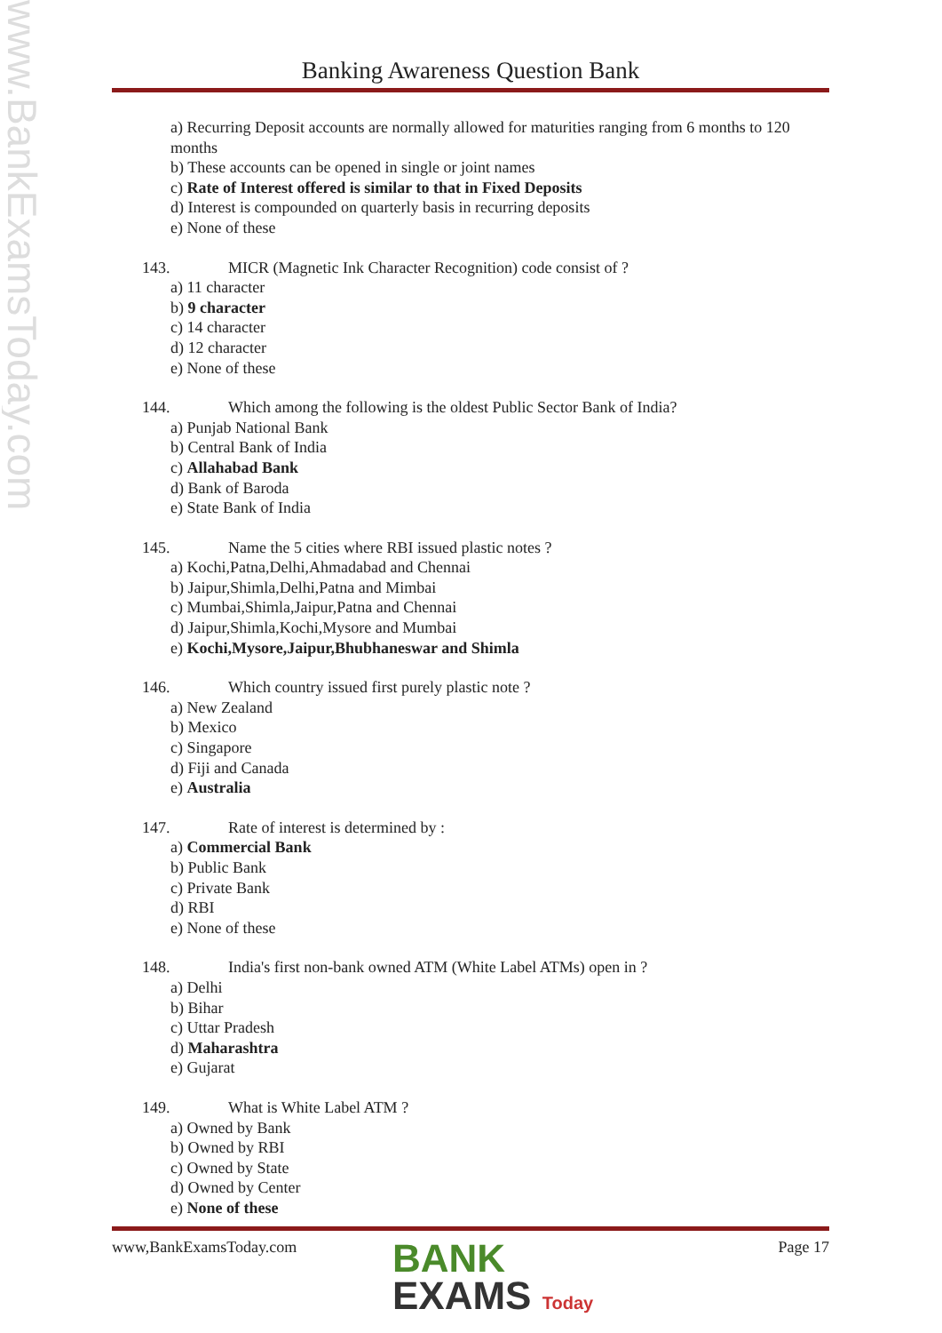www.BankExamsToday.com
Banking Awareness Question Bank
a) Recurring Deposit accounts are normally allowed for maturities ranging from 6 months to 120 months
b) These accounts can be opened in single or joint names
c) Rate of Interest offered is similar to that in Fixed Deposits
d) Interest is compounded on quarterly basis in recurring deposits
e) None of these
143. MICR (Magnetic Ink Character Recognition) code consist of ?
a) 11 character
b) 9 character
c) 14 character
d) 12 character
e) None of these
144. Which among the following is the oldest Public Sector Bank of India?
a) Punjab National Bank
b) Central Bank of India
c) Allahabad Bank
d) Bank of Baroda
e) State Bank of India
145. Name the 5 cities where RBI issued plastic notes ?
a) Kochi,Patna,Delhi,Ahmadabad and Chennai
b) Jaipur,Shimla,Delhi,Patna and Mimbai
c) Mumbai,Shimla,Jaipur,Patna and Chennai
d) Jaipur,Shimla,Kochi,Mysore and Mumbai
e) Kochi,Mysore,Jaipur,Bhubhaneswar and Shimla
146. Which country issued first purely plastic note ?
a) New Zealand
b) Mexico
c) Singapore
d) Fiji and Canada
e) Australia
147. Rate of interest is determined by :
a) Commercial Bank
b) Public Bank
c) Private Bank
d) RBI
e) None of these
148. India's first non-bank owned ATM (White Label ATMs) open in ?
a) Delhi
b) Bihar
c) Uttar Pradesh
d) Maharashtra
e) Gujarat
149. What is White Label ATM ?
a) Owned by Bank
b) Owned by RBI
c) Owned by State
d) Owned by Center
e) None of these
www,BankExamsToday.com Page 17
BANK
EXAMS Today